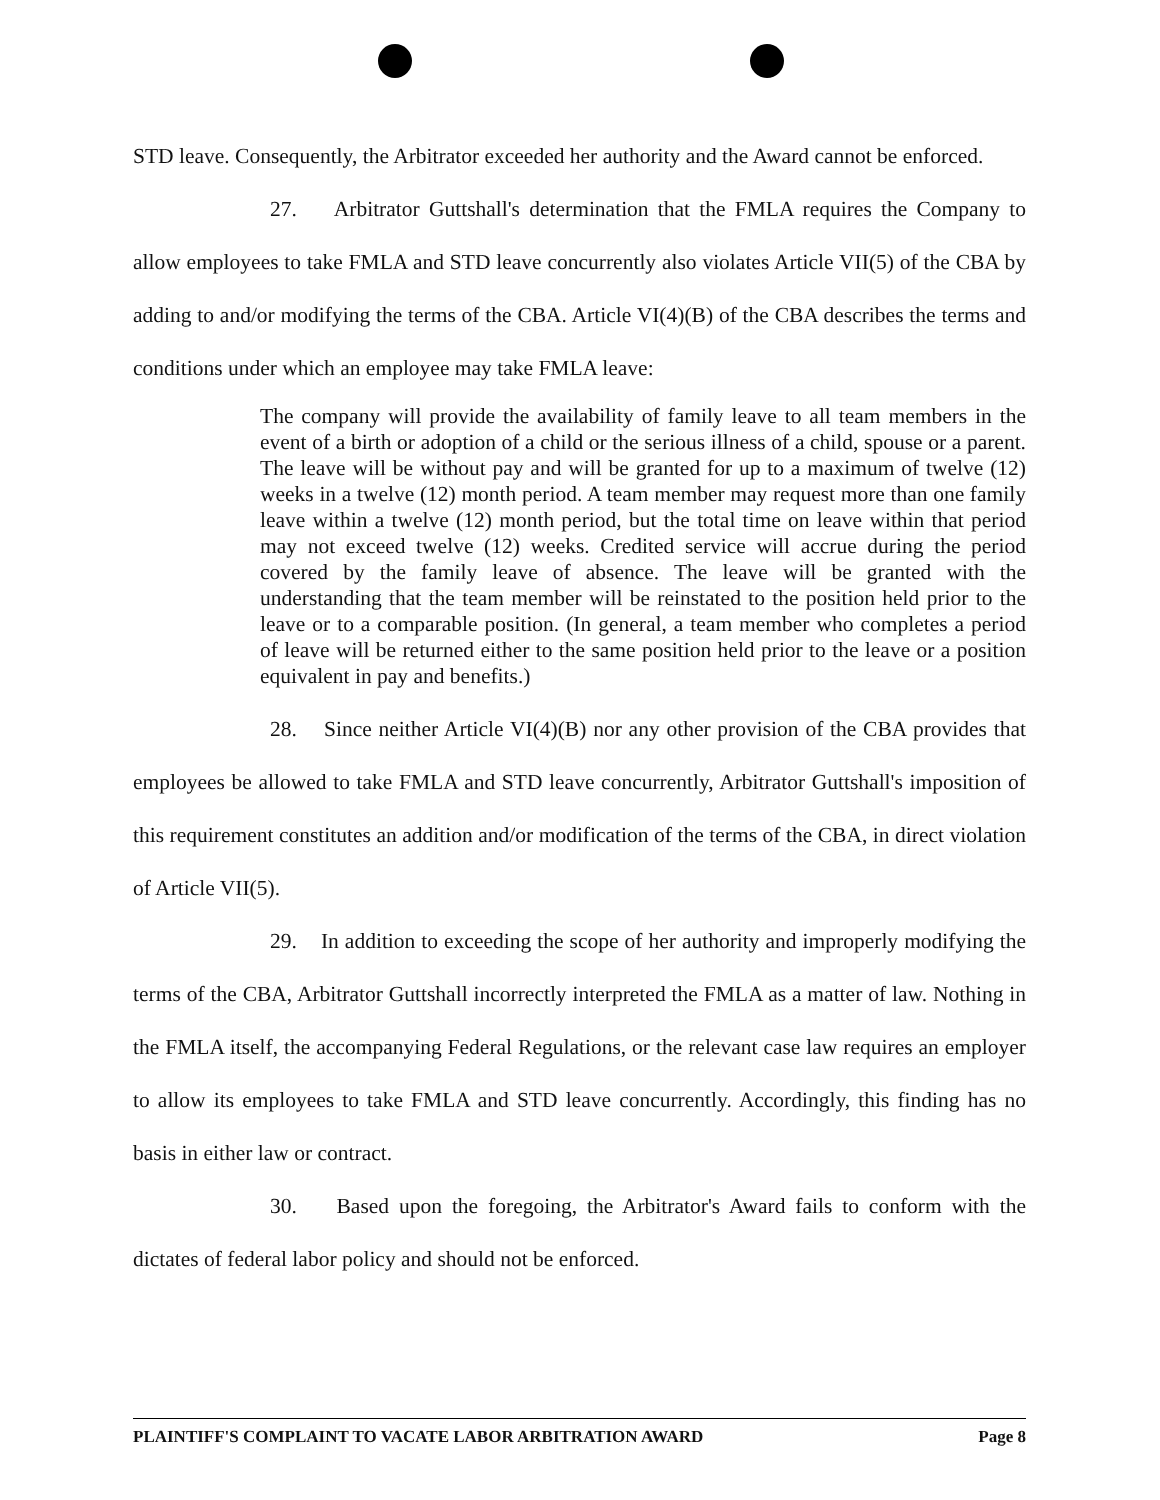STD leave. Consequently, the Arbitrator exceeded her authority and the Award cannot be enforced.
27. Arbitrator Guttshall's determination that the FMLA requires the Company to allow employees to take FMLA and STD leave concurrently also violates Article VII(5) of the CBA by adding to and/or modifying the terms of the CBA. Article VI(4)(B) of the CBA describes the terms and conditions under which an employee may take FMLA leave:
The company will provide the availability of family leave to all team members in the event of a birth or adoption of a child or the serious illness of a child, spouse or a parent. The leave will be without pay and will be granted for up to a maximum of twelve (12) weeks in a twelve (12) month period. A team member may request more than one family leave within a twelve (12) month period, but the total time on leave within that period may not exceed twelve (12) weeks. Credited service will accrue during the period covered by the family leave of absence. The leave will be granted with the understanding that the team member will be reinstated to the position held prior to the leave or to a comparable position. (In general, a team member who completes a period of leave will be returned either to the same position held prior to the leave or a position equivalent in pay and benefits.)
28. Since neither Article VI(4)(B) nor any other provision of the CBA provides that employees be allowed to take FMLA and STD leave concurrently, Arbitrator Guttshall's imposition of this requirement constitutes an addition and/or modification of the terms of the CBA, in direct violation of Article VII(5).
29. In addition to exceeding the scope of her authority and improperly modifying the terms of the CBA, Arbitrator Guttshall incorrectly interpreted the FMLA as a matter of law. Nothing in the FMLA itself, the accompanying Federal Regulations, or the relevant case law requires an employer to allow its employees to take FMLA and STD leave concurrently. Accordingly, this finding has no basis in either law or contract.
30. Based upon the foregoing, the Arbitrator's Award fails to conform with the dictates of federal labor policy and should not be enforced.
PLAINTIFF'S COMPLAINT TO VACATE LABOR ARBITRATION AWARD Page 8